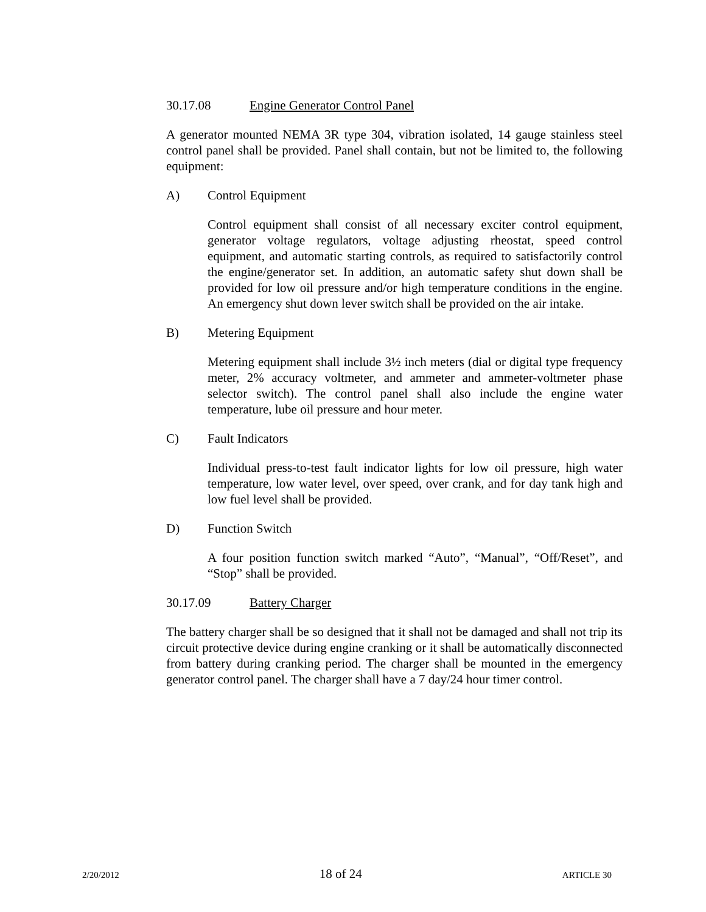30.17.08 Engine Generator Control Panel
A generator mounted NEMA 3R type 304, vibration isolated, 14 gauge stainless steel control panel shall be provided. Panel shall contain, but not be limited to, the following equipment:
A) Control Equipment
Control equipment shall consist of all necessary exciter control equipment, generator voltage regulators, voltage adjusting rheostat, speed control equipment, and automatic starting controls, as required to satisfactorily control the engine/generator set. In addition, an automatic safety shut down shall be provided for low oil pressure and/or high temperature conditions in the engine. An emergency shut down lever switch shall be provided on the air intake.
B) Metering Equipment
Metering equipment shall include 3½ inch meters (dial or digital type frequency meter, 2% accuracy voltmeter, and ammeter and ammeter-voltmeter phase selector switch). The control panel shall also include the engine water temperature, lube oil pressure and hour meter.
C) Fault Indicators
Individual press-to-test fault indicator lights for low oil pressure, high water temperature, low water level, over speed, over crank, and for day tank high and low fuel level shall be provided.
D) Function Switch
A four position function switch marked “Auto”, “Manual”, “Off/Reset”, and “Stop” shall be provided.
30.17.09 Battery Charger
The battery charger shall be so designed that it shall not be damaged and shall not trip its circuit protective device during engine cranking or it shall be automatically disconnected from battery during cranking period. The charger shall be mounted in the emergency generator control panel. The charger shall have a 7 day/24 hour timer control.
2/20/2012 18 of 24 ARTICLE 30